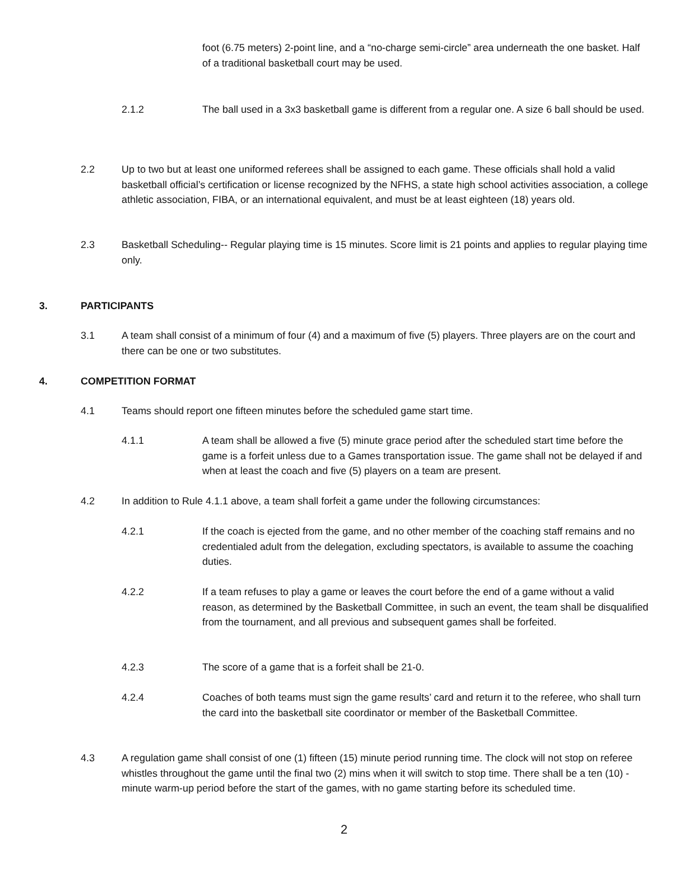foot (6.75 meters) 2-point line, and a “no-charge semi-circle” area underneath the one basket. Half of a traditional basketball court may be used.
2.1.2
The ball used in a 3x3 basketball game is different from a regular one. A size 6 ball should be used.
2.2
Up to two but at least one uniformed referees shall be assigned to each game. These officials shall hold a valid basketball official’s certification or license recognized by the NFHS, a state high school activities association, a college athletic association, FIBA, or an international equivalent, and must be at least eighteen (18) years old.
2.3
Basketball Scheduling-- Regular playing time is 15 minutes. Score limit is 21 points and applies to regular playing time only.
3. PARTICIPANTS
3.1
A team shall consist of a minimum of four (4) and a maximum of five (5) players. Three players are on the court and there can be one or two substitutes.
4. COMPETITION FORMAT
4.1 Teams should report one fifteen minutes before the scheduled game start time.
4.1.1
A team shall be allowed a five (5) minute grace period after the scheduled start time before the game is a forfeit unless due to a Games transportation issue. The game shall not be delayed if and when at least the coach and five (5) players on a team are present.
4.2
In addition to Rule 4.1.1 above, a team shall forfeit a game under the following circumstances:
4.2.1
If the coach is ejected from the game, and no other member of the coaching staff remains and no credentialed adult from the delegation, excluding spectators, is available to assume the coaching duties.
4.2.2
If a team refuses to play a game or leaves the court before the end of a game without a valid reason, as determined by the Basketball Committee, in such an event, the team shall be disqualified from the tournament, and all previous and subsequent games shall be forfeited.
4.2.3 The score of a game that is a forfeit shall be 21-0.
4.2.4
Coaches of both teams must sign the game results’ card and return it to the referee, who shall turn the card into the basketball site coordinator or member of the Basketball Committee.
4.3
A regulation game shall consist of one (1) fifteen (15) minute period running time. The clock will not stop on referee whistles throughout the game until the final two (2) mins when it will switch to stop time. There shall be a ten (10) -minute warm-up period before the start of the games, with no game starting before its scheduled time.
2